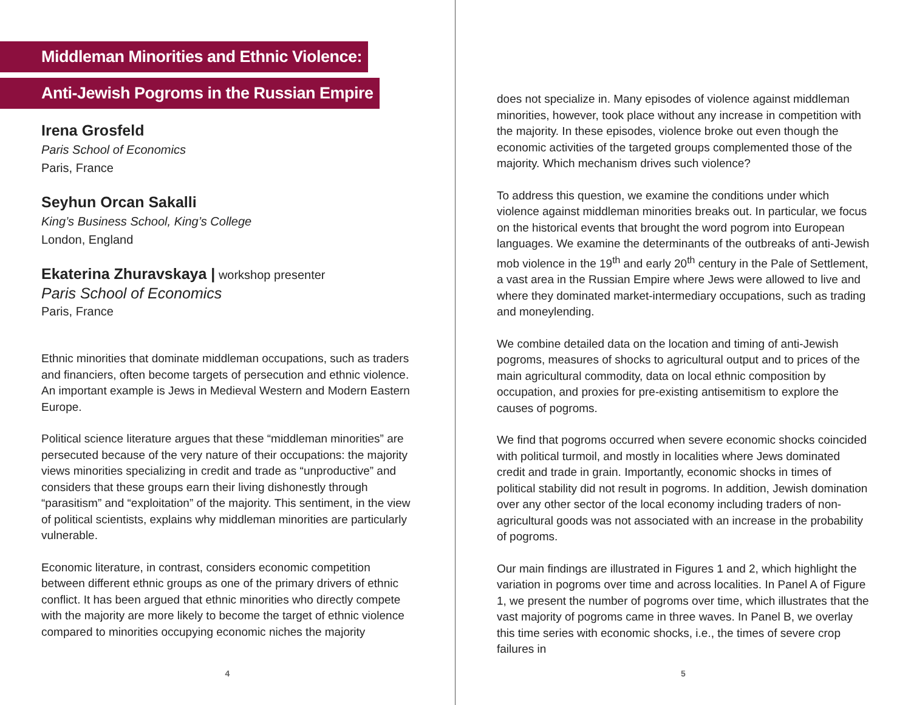Middleman Minorities and Ethnic Violence:
Anti-Jewish Pogroms in the Russian Empire
Irena Grosfeld
Paris School of Economics
Paris, France
Seyhun Orcan Sakalli
King’s Business School, King’s College
London, England
Ekaterina Zhuravskaya | workshop presenter
Paris School of Economics
Paris, France
Ethnic minorities that dominate middleman occupations, such as traders and financiers, often become targets of persecution and ethnic violence. An important example is Jews in Medieval Western and Modern Eastern Europe.
Political science literature argues that these “middleman minorities” are persecuted because of the very nature of their occupations: the majority views minorities specializing in credit and trade as “unproductive” and considers that these groups earn their living dishonestly through “parasitism” and “exploitation” of the majority. This sentiment, in the view of political scientists, explains why middleman minorities are particularly vulnerable.
Economic literature, in contrast, considers economic competition between different ethnic groups as one of the primary drivers of ethnic conflict. It has been argued that ethnic minorities who directly compete with the majority are more likely to become the target of ethnic violence compared to minorities occupying economic niches the majority
4
does not specialize in. Many episodes of violence against middleman minorities, however, took place without any increase in competition with the majority. In these episodes, violence broke out even though the economic activities of the targeted groups complemented those of the majority. Which mechanism drives such violence?
To address this question, we examine the conditions under which violence against middleman minorities breaks out. In particular, we focus on the historical events that brought the word pogrom into European languages. We examine the determinants of the outbreaks of anti-Jewish mob violence in the 19<sup>th</sup> and early 20<sup>th</sup> century in the Pale of Settlement, a vast area in the Russian Empire where Jews were allowed to live and where they dominated market-intermediary occupations, such as trading and moneylending.
We combine detailed data on the location and timing of anti-Jewish pogroms, measures of shocks to agricultural output and to prices of the main agricultural commodity, data on local ethnic composition by occupation, and proxies for pre-existing antisemitism to explore the causes of pogroms.
We find that pogroms occurred when severe economic shocks coincided with political turmoil, and mostly in localities where Jews dominated credit and trade in grain. Importantly, economic shocks in times of political stability did not result in pogroms. In addition, Jewish domination over any other sector of the local economy including traders of non-agricultural goods was not associated with an increase in the probability of pogroms.
Our main findings are illustrated in Figures 1 and 2, which highlight the variation in pogroms over time and across localities. In Panel A of Figure 1, we present the number of pogroms over time, which illustrates that the vast majority of pogroms came in three waves. In Panel B, we overlay this time series with economic shocks, i.e., the times of severe crop failures in
5